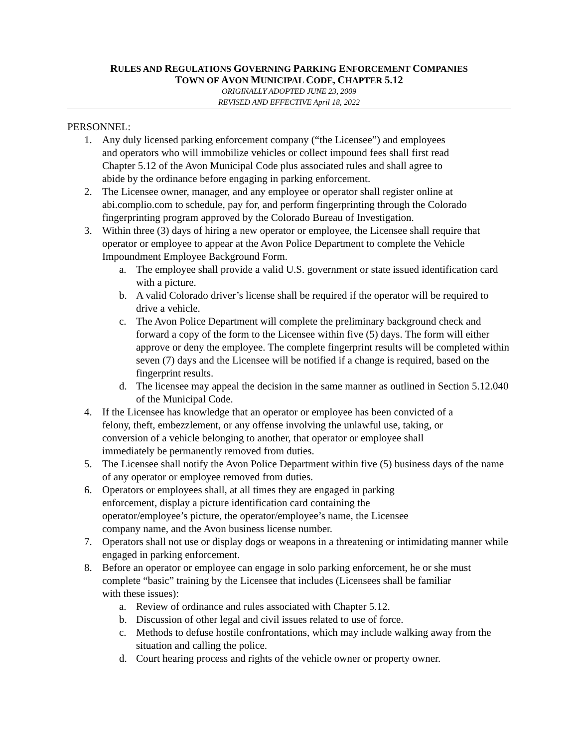RULES AND REGULATIONS GOVERNING PARKING ENFORCEMENT COMPANIES
TOWN OF AVON MUNICIPAL CODE, CHAPTER 5.12
ORIGINALLY ADOPTED JUNE 23, 2009
REVISED AND EFFECTIVE April 18, 2022
PERSONNEL:
1. Any duly licensed parking enforcement company (“the Licensee”) and employees
and operators who will immobilize vehicles or collect impound fees shall first read
Chapter 5.12 of the Avon Municipal Code plus associated rules and shall agree to
abide by the ordinance before engaging in parking enforcement.
2. The Licensee owner, manager, and any employee or operator shall register online at abi.complio.com to schedule, pay for, and perform fingerprinting through the Colorado fingerprinting program approved by the Colorado Bureau of Investigation.
3. Within three (3) days of hiring a new operator or employee, the Licensee shall require that operator or employee to appear at the Avon Police Department to complete the Vehicle Impoundment Employee Background Form.
a. The employee shall provide a valid U.S. government or state issued identification card with a picture.
b. A valid Colorado driver’s license shall be required if the operator will be required to drive a vehicle.
c. The Avon Police Department will complete the preliminary background check and forward a copy of the form to the Licensee within five (5) days. The form will either approve or deny the employee. The complete fingerprint results will be completed within seven (7) days and the Licensee will be notified if a change is required, based on the fingerprint results.
d. The licensee may appeal the decision in the same manner as outlined in Section 5.12.040 of the Municipal Code.
4. If the Licensee has knowledge that an operator or employee has been convicted of a
felony, theft, embezzlement, or any offense involving the unlawful use, taking, or
conversion of a vehicle belonging to another, that operator or employee shall
immediately be permanently removed from duties.
5. The Licensee shall notify the Avon Police Department within five (5) business days of the name of any operator or employee removed from duties.
6. Operators or employees shall, at all times they are engaged in parking
enforcement, display a picture identification card containing the
operator/employee’s picture, the operator/employee’s name, the Licensee
company name, and the Avon business license number.
7. Operators shall not use or display dogs or weapons in a threatening or intimidating manner while engaged in parking enforcement.
8. Before an operator or employee can engage in solo parking enforcement, he or she must complete “basic” training by the Licensee that includes (Licensees shall be familiar
with these issues):
a. Review of ordinance and rules associated with Chapter 5.12.
b. Discussion of other legal and civil issues related to use of force.
c. Methods to defuse hostile confrontations, which may include walking away from the situation and calling the police.
d. Court hearing process and rights of the vehicle owner or property owner.